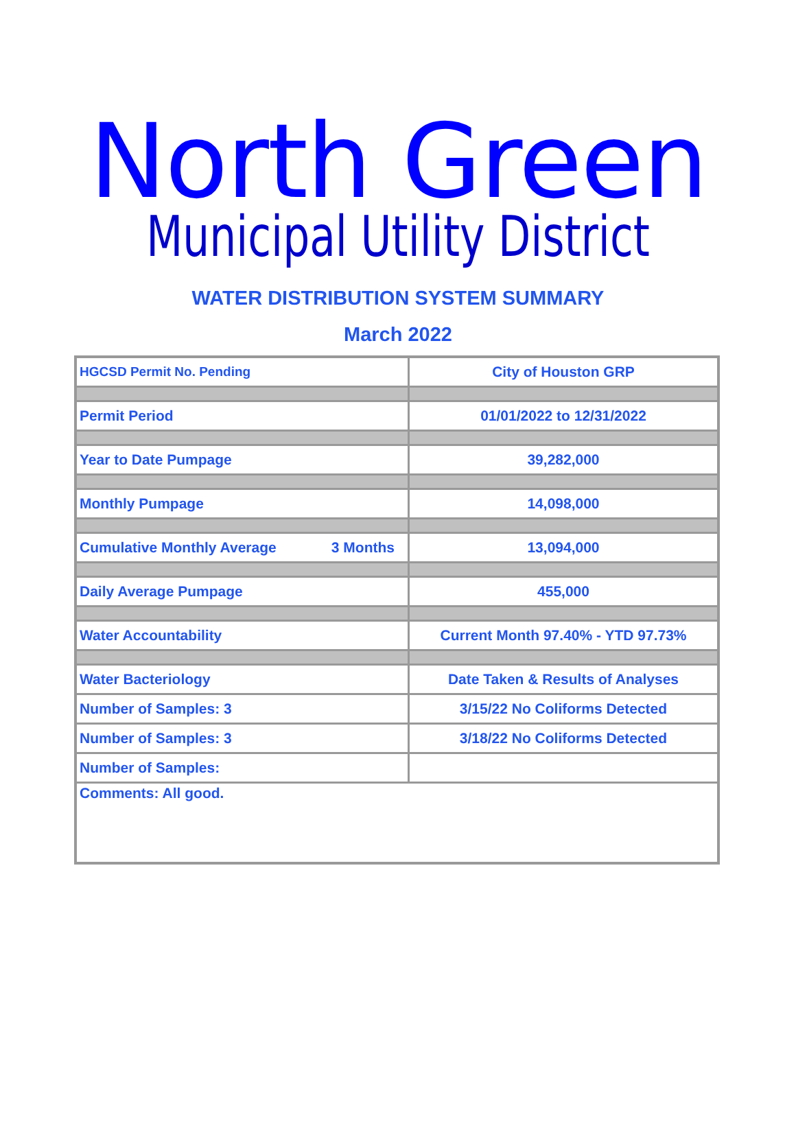North Green
Municipal Utility District
WATER DISTRIBUTION SYSTEM SUMMARY
March 2022
| HGCSD Permit No. Pending | City of Houston GRP |
| Permit Period | 01/01/2022 to 12/31/2022 |
| Year to Date Pumpage | 39,282,000 |
| Monthly Pumpage | 14,098,000 |
| Cumulative Monthly Average 3 Months | 13,094,000 |
| Daily Average Pumpage | 455,000 |
| Water Accountability | Current Month 97.40% - YTD 97.73% |
| Water Bacteriology | Date Taken & Results of Analyses |
| Number of Samples: 3 | 3/15/22 No Coliforms Detected |
| Number of Samples: 3 | 3/18/22 No Coliforms Detected |
| Number of Samples: | |
| Comments: All good. | |